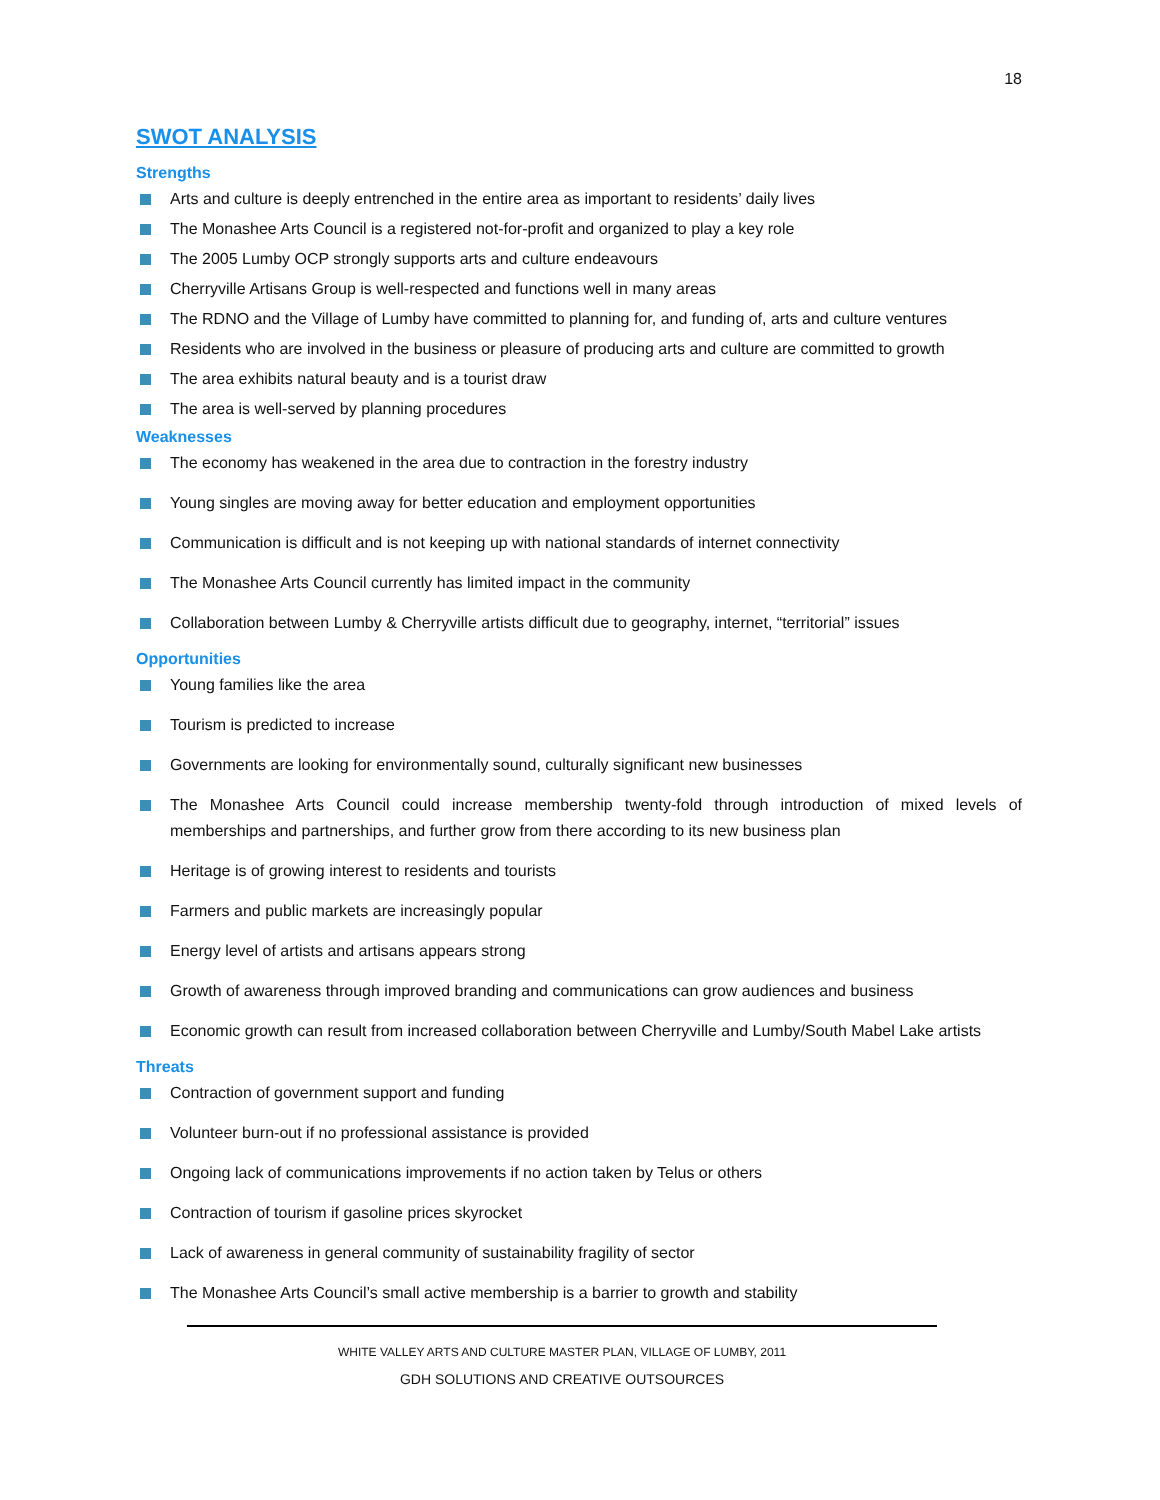18
SWOT ANALYSIS
Strengths
Arts and culture is deeply entrenched in the entire area as important to residents’ daily lives
The Monashee Arts Council is a registered not-for-profit and organized to play a key role
The 2005 Lumby OCP strongly supports arts and culture endeavours
Cherryville Artisans Group is well-respected and functions well in many areas
The RDNO and the Village of Lumby have committed to planning for, and funding of, arts and culture ventures
Residents who are involved in the business or pleasure of producing arts and culture are committed to growth
The area exhibits natural beauty and is a tourist draw
The area is well-served by planning procedures
Weaknesses
The economy has weakened in the area due to contraction in the forestry industry
Young singles are moving away for better education and employment opportunities
Communication is difficult and is not keeping up with national standards of internet connectivity
The Monashee Arts Council currently has limited impact in the community
Collaboration between Lumby & Cherryville artists difficult due to geography, internet, “territorial” issues
Opportunities
Young families like the area
Tourism is predicted to increase
Governments are looking for environmentally sound, culturally significant new businesses
The Monashee Arts Council could increase membership twenty-fold through introduction of mixed levels of memberships and partnerships, and further grow from there according to its new business plan
Heritage is of growing interest to residents and tourists
Farmers and public markets are increasingly popular
Energy level of artists and artisans appears strong
Growth of awareness through improved branding and communications can grow audiences and business
Economic growth can result from increased collaboration between Cherryville and Lumby/South Mabel Lake artists
Threats
Contraction of government support and funding
Volunteer burn-out if no professional assistance is provided
Ongoing lack of communications improvements if no action taken by Telus or others
Contraction of tourism if gasoline prices skyrocket
Lack of awareness in general community of sustainability fragility of sector
The Monashee Arts Council’s small active membership is a barrier to growth and stability
WHITE VALLEY ARTS AND CULTURE MASTER PLAN, VILLAGE OF LUMBY, 2011
GDH SOLUTIONS AND CREATIVE OUTSOURCES